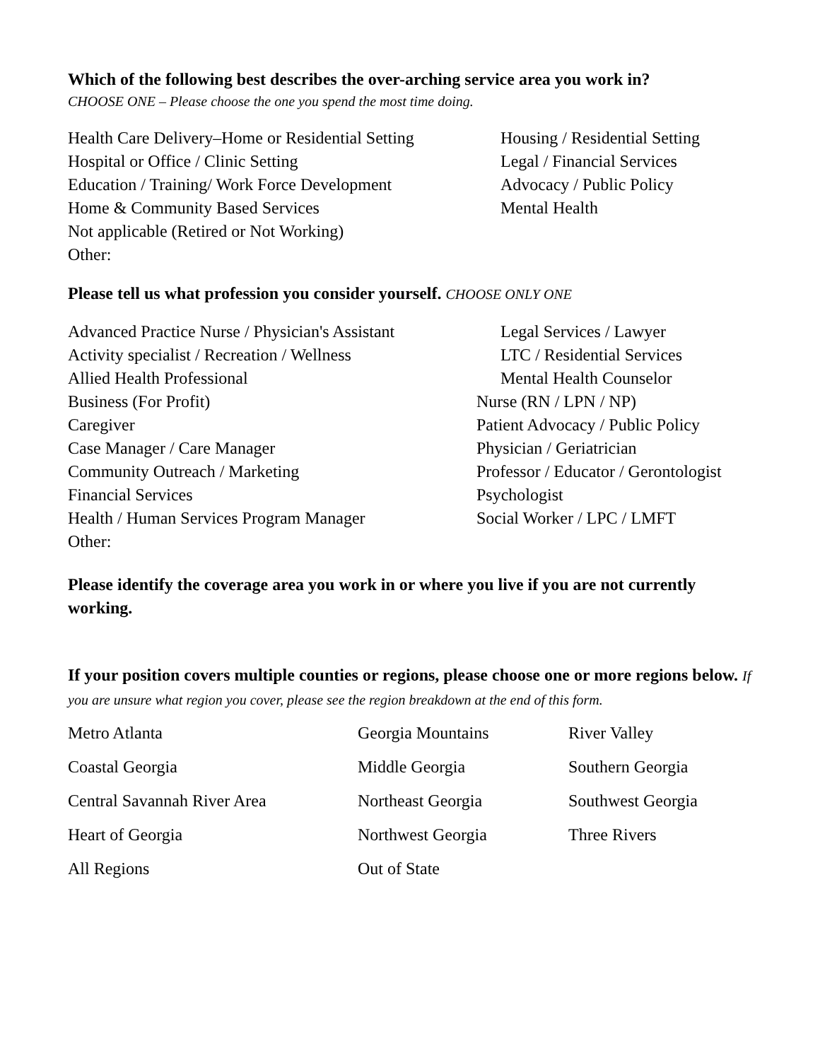Which of the following best describes the over-arching service area you work in?
CHOOSE ONE – Please choose the one you spend the most time doing.
Health Care Delivery–Home or Residential Setting
Housing / Residential Setting
Hospital or Office / Clinic Setting Legal / Financial Services
Education / Training/ Work Force Development
Advocacy / Public Policy
Home & Community Based Services Mental Health
Not applicable (Retired or Not Working)
Other:
Please tell us what profession you consider yourself. CHOOSE ONLY ONE
Advanced Practice Nurse / Physician's Assistant
Legal Services / Lawyer
Activity specialist / Recreation / Wellness
LTC / Residential Services
Allied Health Professional Mental Health Counselor
Business (For Profit) Nurse (RN / LPN / NP)
Caregiver Patient Advocacy / Public Policy
Case Manager / Care Manager Physician / Geriatrician
Community Outreach / Marketing Professor / Educator / Gerontologist
Financial Services Psychologist
Health / Human Services Program Manager Social Worker / LPC / LMFT
Other:
Please identify the coverage area you work in or where you live if you are not currently working.
If your position covers multiple counties or regions, please choose one or more regions below. If you are unsure what region you cover, please see the region breakdown at the end of this form.
Metro Atlanta
Georgia Mountains
River Valley
Coastal Georgia
Middle Georgia
Southern Georgia
Central Savannah River Area
Northeast Georgia
Southwest Georgia
Heart of Georgia
Northwest Georgia
Three Rivers
All Regions
Out of State